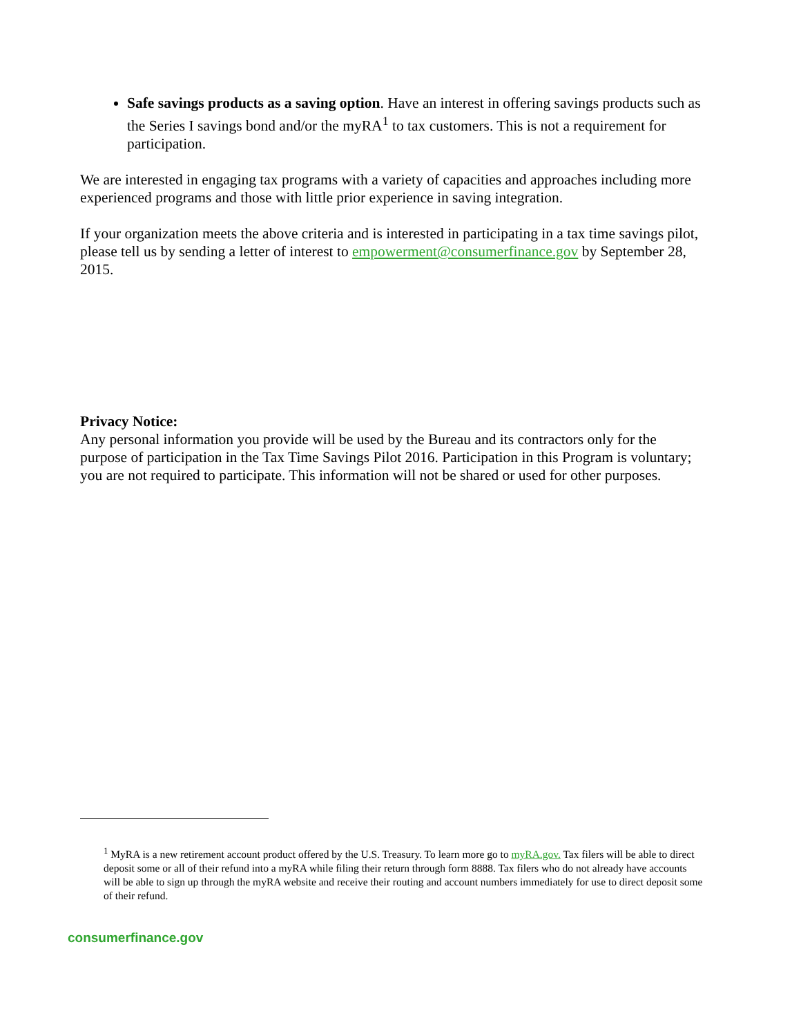Safe savings products as a saving option. Have an interest in offering savings products such as the Series I savings bond and/or the myRA<sup>1</sup> to tax customers. This is not a requirement for participation.
We are interested in engaging tax programs with a variety of capacities and approaches including more experienced programs and those with little prior experience in saving integration.
If your organization meets the above criteria and is interested in participating in a tax time savings pilot, please tell us by sending a letter of interest to empowerment@consumerfinance.gov by September 28, 2015.
Privacy Notice:
Any personal information you provide will be used by the Bureau and its contractors only for the purpose of participation in the Tax Time Savings Pilot 2016. Participation in this Program is voluntary; you are not required to participate. This information will not be shared or used for other purposes.
<sup>1</sup> MyRA is a new retirement account product offered by the U.S. Treasury. To learn more go to myRA.gov. Tax filers will be able to direct deposit some or all of their refund into a myRA while filing their return through form 8888. Tax filers who do not already have accounts will be able to sign up through the myRA website and receive their routing and account numbers immediately for use to direct deposit some of their refund.
consumerfinance.gov